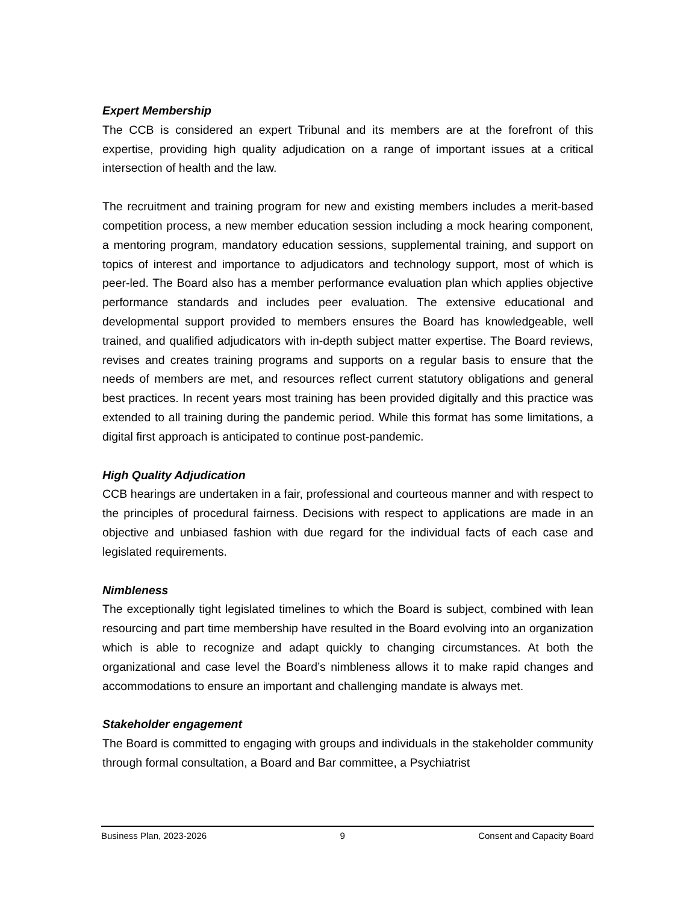Expert Membership
The CCB is considered an expert Tribunal and its members are at the forefront of this expertise, providing high quality adjudication on a range of important issues at a critical intersection of health and the law.
The recruitment and training program for new and existing members includes a merit-based competition process, a new member education session including a mock hearing component, a mentoring program, mandatory education sessions, supplemental training, and support on topics of interest and importance to adjudicators and technology support, most of which is peer-led. The Board also has a member performance evaluation plan which applies objective performance standards and includes peer evaluation. The extensive educational and developmental support provided to members ensures the Board has knowledgeable, well trained, and qualified adjudicators with in-depth subject matter expertise. The Board reviews, revises and creates training programs and supports on a regular basis to ensure that the needs of members are met, and resources reflect current statutory obligations and general best practices. In recent years most training has been provided digitally and this practice was extended to all training during the pandemic period. While this format has some limitations, a digital first approach is anticipated to continue post-pandemic.
High Quality Adjudication
CCB hearings are undertaken in a fair, professional and courteous manner and with respect to the principles of procedural fairness. Decisions with respect to applications are made in an objective and unbiased fashion with due regard for the individual facts of each case and legislated requirements.
Nimbleness
The exceptionally tight legislated timelines to which the Board is subject, combined with lean resourcing and part time membership have resulted in the Board evolving into an organization which is able to recognize and adapt quickly to changing circumstances. At both the organizational and case level the Board’s nimbleness allows it to make rapid changes and accommodations to ensure an important and challenging mandate is always met.
Stakeholder engagement
The Board is committed to engaging with groups and individuals in the stakeholder community through formal consultation, a Board and Bar committee, a Psychiatrist
Business Plan, 2023-2026 9 Consent and Capacity Board